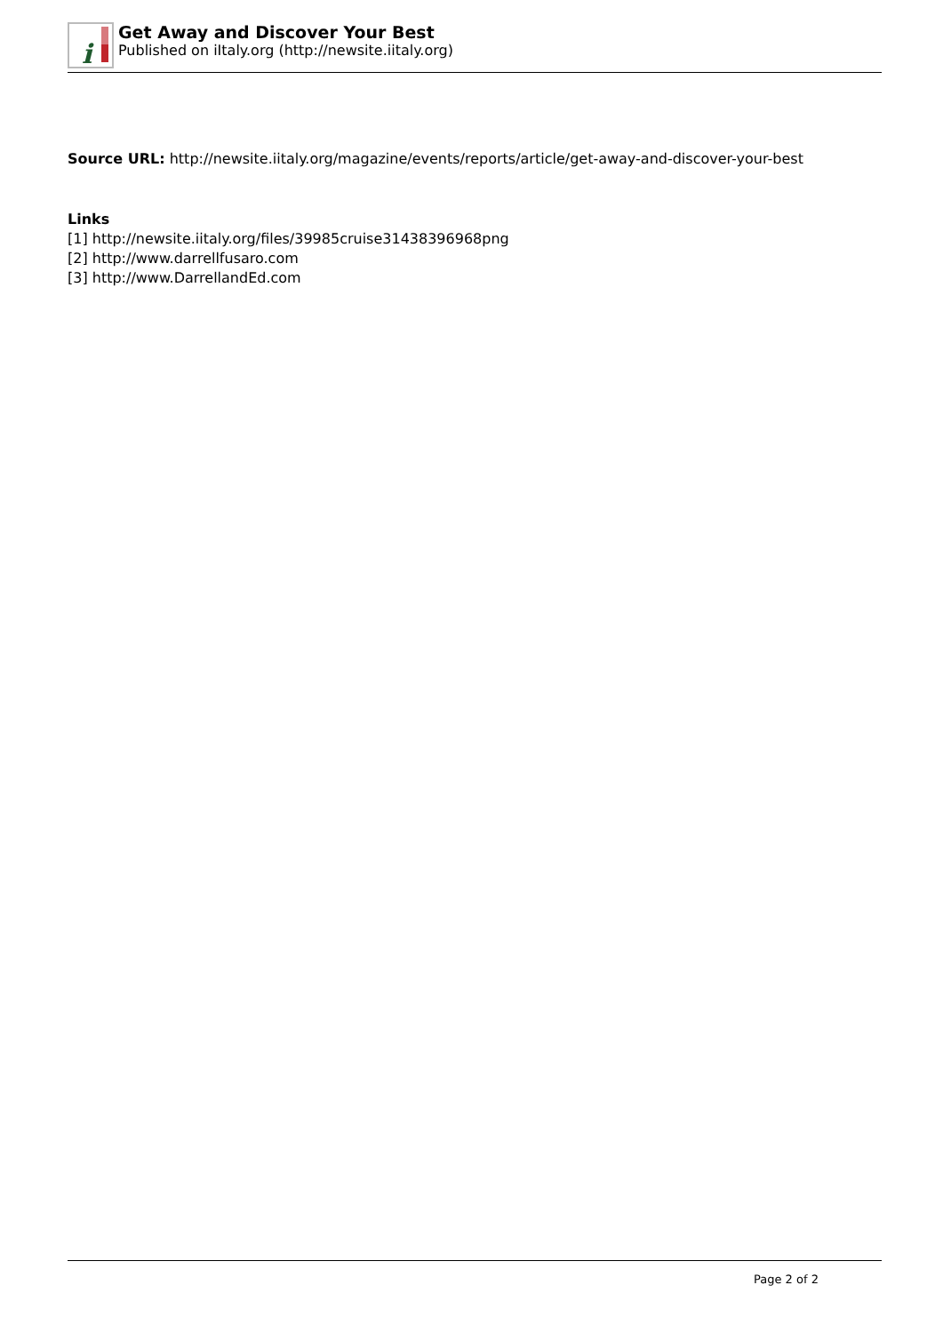i
Get Away and Discover Your Best
Published on iItaly.org (http://newsite.iitaly.org)
Source URL: http://newsite.iitaly.org/magazine/events/reports/article/get-away-and-discover-your-best
Links
[1] http://newsite.iitaly.org/files/39985cruise31438396968png
[2] http://www.darrellfusaro.com
[3] http://www.DarrellandEd.com
Page 2 of 2